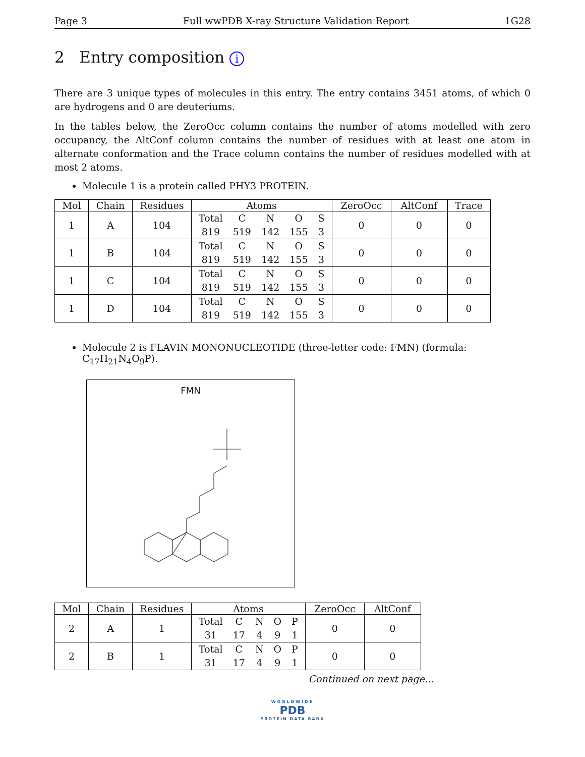Page 3 Full wwPDB X-ray Structure Validation Report 1G28
2 Entry composition i
There are 3 unique types of molecules in this entry. The entry contains 3451 atoms, of which 0 are hydrogens and 0 are deuteriums.
In the tables below, the ZeroOcc column contains the number of atoms modelled with zero occupancy, the AltConf column contains the number of residues with at least one atom in alternate conformation and the Trace column contains the number of residues modelled with at most 2 atoms.
Molecule 1 is a protein called PHY3 PROTEIN.
| Mol | Chain | Residues | Atoms | ZeroOcc | AltConf | Trace |
| --- | --- | --- | --- | --- | --- | --- |
| 1 | A | 104 | / Total / C / N / O / S / / 819 / 519 / 142 / 155 / 3 / | 0 | 0 | 0 |
| 1 | B | 104 | / Total / C / N / O / S / / 819 / 519 / 142 / 155 / 3 / | 0 | 0 | 0 |
| 1 | C | 104 | / Total / C / N / O / S / / 819 / 519 / 142 / 155 / 3 / | 0 | 0 | 0 |
| 1 | D | 104 | / Total / C / N / O / S / / 819 / 519 / 142 / 155 / 3 / | 0 | 0 | 0 |
Molecule 2 is FLAVIN MONONUCLEOTIDE (three-letter code: FMN) (formula: C<sub>17</sub>H<sub>21</sub>N<sub>4</sub>O<sub>9</sub>P).
FMN
| Mol | Chain | Residues | Atoms | ZeroOcc | AltConf |
| --- | --- | --- | --- | --- | --- |
| 2 | A | 1 | / Total / C / N / O / P / / 31 / 17 / 4 / 9 / 1 / | 0 | 0 |
| 2 | B | 1 | / Total / C / N / O / P / / 31 / 17 / 4 / 9 / 1 / | 0 | 0 |
Continued on next page...
WORLDWIDE
PDB
PROTEIN DATA BANK